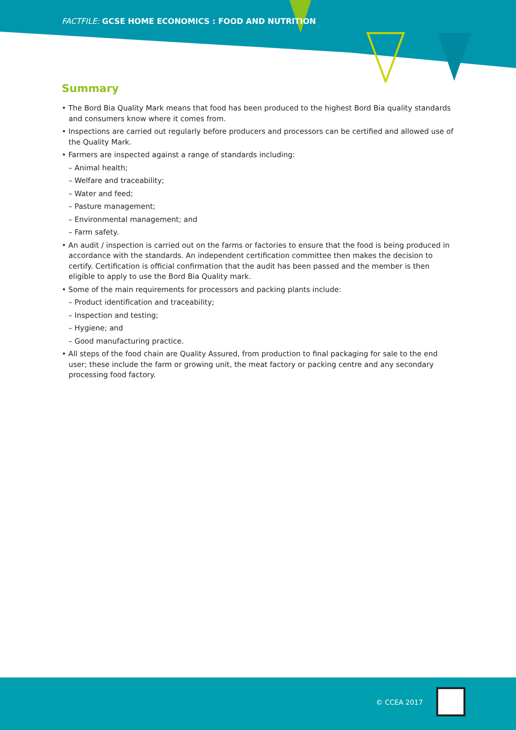FACTFILE: GCSE HOME ECONOMICS : FOOD AND NUTRITION
Summary
• The Bord Bia Quality Mark means that food has been produced to the highest Bord Bia quality standards and consumers know where it comes from.
• Inspections are carried out regularly before producers and processors can be certified and allowed use of the Quality Mark.
• Farmers are inspected against a range of standards including:
– Animal health;
– Welfare and traceability;
– Water and feed;
– Pasture management;
– Environmental management; and
– Farm safety.
• An audit / inspection is carried out on the farms or factories to ensure that the food is being produced in accordance with the standards. An independent certification committee then makes the decision to certify. Certification is official confirmation that the audit has been passed and the member is then eligible to apply to use the Bord Bia Quality mark.
• Some of the main requirements for processors and packing plants include:
– Product identification and traceability;
– Inspection and testing;
– Hygiene; and
– Good manufacturing practice.
• All steps of the food chain are Quality Assured, from production to final packaging for sale to the end user; these include the farm or growing unit, the meat factory or packing centre and any secondary processing food factory.
© CCEA 2017